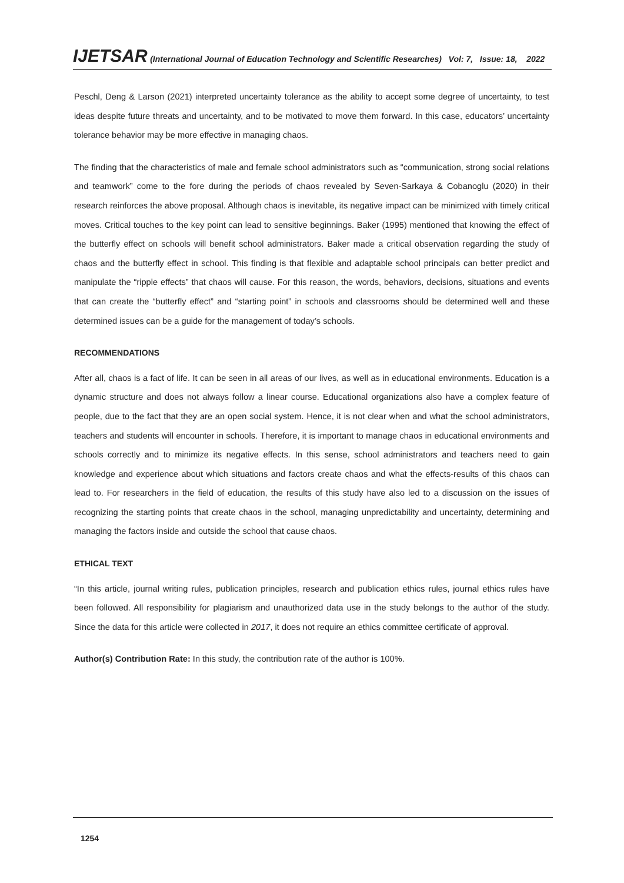IJETSAR (International Journal of Education Technology and Scientific Researches) Vol: 7, Issue: 18, 2022
Peschl, Deng & Larson (2021) interpreted uncertainty tolerance as the ability to accept some degree of uncertainty, to test ideas despite future threats and uncertainty, and to be motivated to move them forward. In this case, educators’ uncertainty tolerance behavior may be more effective in managing chaos.
The finding that the characteristics of male and female school administrators such as “communication, strong social relations and teamwork” come to the fore during the periods of chaos revealed by Seven-Sarkaya & Cobanoglu (2020) in their research reinforces the above proposal. Although chaos is inevitable, its negative impact can be minimized with timely critical moves. Critical touches to the key point can lead to sensitive beginnings. Baker (1995) mentioned that knowing the effect of the butterfly effect on schools will benefit school administrators. Baker made a critical observation regarding the study of chaos and the butterfly effect in school. This finding is that flexible and adaptable school principals can better predict and manipulate the “ripple effects” that chaos will cause. For this reason, the words, behaviors, decisions, situations and events that can create the “butterfly effect” and “starting point” in schools and classrooms should be determined well and these determined issues can be a guide for the management of today’s schools.
RECOMMENDATIONS
After all, chaos is a fact of life. It can be seen in all areas of our lives, as well as in educational environments. Education is a dynamic structure and does not always follow a linear course. Educational organizations also have a complex feature of people, due to the fact that they are an open social system. Hence, it is not clear when and what the school administrators, teachers and students will encounter in schools. Therefore, it is important to manage chaos in educational environments and schools correctly and to minimize its negative effects. In this sense, school administrators and teachers need to gain knowledge and experience about which situations and factors create chaos and what the effects-results of this chaos can lead to. For researchers in the field of education, the results of this study have also led to a discussion on the issues of recognizing the starting points that create chaos in the school, managing unpredictability and uncertainty, determining and managing the factors inside and outside the school that cause chaos.
ETHICAL TEXT
“In this article, journal writing rules, publication principles, research and publication ethics rules, journal ethics rules have been followed. All responsibility for plagiarism and unauthorized data use in the study belongs to the author of the study. Since the data for this article were collected in 2017, it does not require an ethics committee certificate of approval.
Author(s) Contribution Rate: In this study, the contribution rate of the author is 100%.
1254